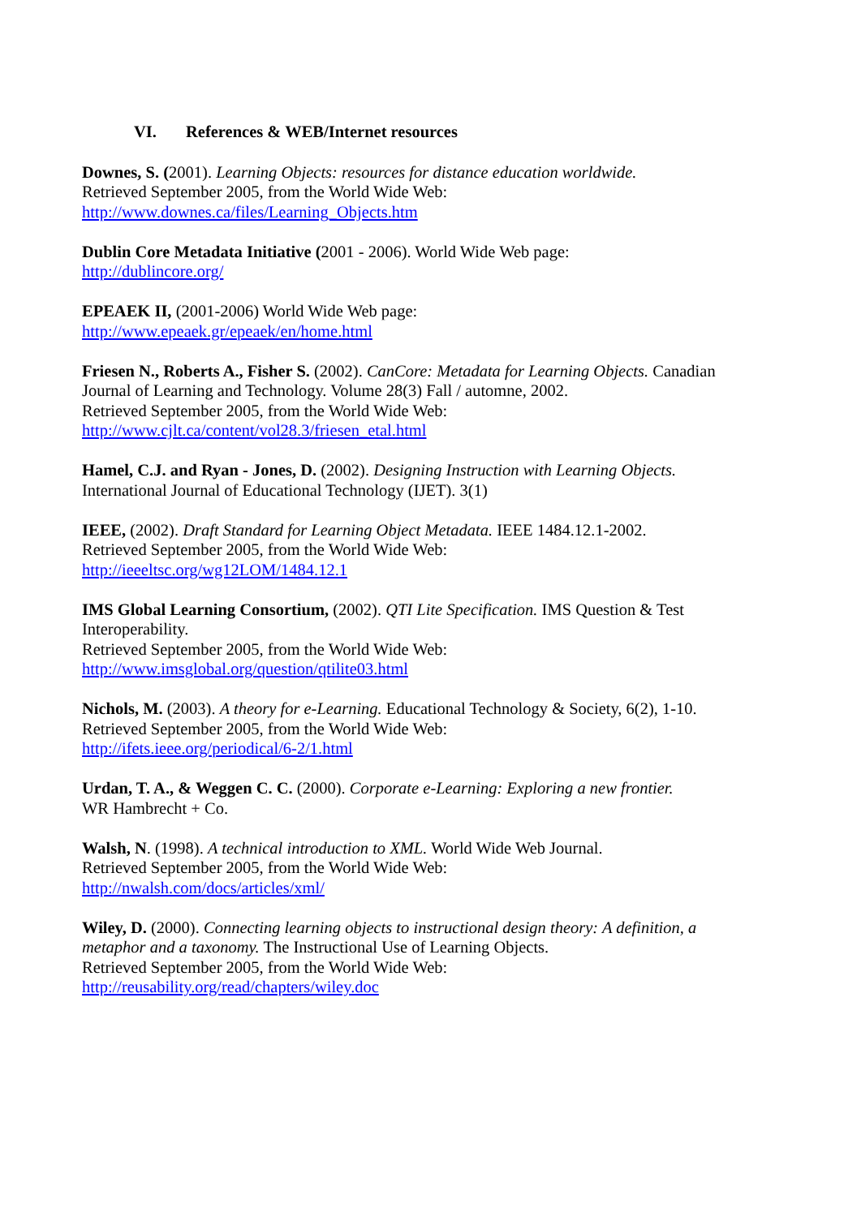VI. References & WEB/Internet resources
Downes, S. (2001). Learning Objects: resources for distance education worldwide.
Retrieved September 2005, from the World Wide Web:
http://www.downes.ca/files/Learning_Objects.htm
Dublin Core Metadata Initiative (2001 - 2006). World Wide Web page:
http://dublincore.org/
EPEAEK II, (2001-2006) World Wide Web page:
http://www.epeaek.gr/epeaek/en/home.html
Friesen N., Roberts A., Fisher S. (2002). CanCore: Metadata for Learning Objects. Canadian Journal of Learning and Technology. Volume 28(3) Fall / automne, 2002.
Retrieved September 2005, from the World Wide Web:
http://www.cjlt.ca/content/vol28.3/friesen_etal.html
Hamel, C.J. and Ryan - Jones, D. (2002). Designing Instruction with Learning Objects.
International Journal of Educational Technology (IJET). 3(1)
IEEE, (2002). Draft Standard for Learning Object Metadata. IEEE 1484.12.1-2002.
Retrieved September 2005, from the World Wide Web:
http://ieeeltsc.org/wg12LOM/1484.12.1
IMS Global Learning Consortium, (2002). QTI Lite Specification. IMS Question & Test Interoperability.
Retrieved September 2005, from the World Wide Web:
http://www.imsglobal.org/question/qtilite03.html
Nichols, M. (2003). A theory for e-Learning. Educational Technology & Society, 6(2), 1-10.
Retrieved September 2005, from the World Wide Web:
http://ifets.ieee.org/periodical/6-2/1.html
Urdan, T. A., & Weggen C. C. (2000). Corporate e-Learning: Exploring a new frontier.
WR Hambrecht + Co.
Walsh, N. (1998). A technical introduction to XML. World Wide Web Journal.
Retrieved September 2005, from the World Wide Web:
http://nwalsh.com/docs/articles/xml/
Wiley, D. (2000). Connecting learning objects to instructional design theory: A definition, a metaphor and a taxonomy. The Instructional Use of Learning Objects.
Retrieved September 2005, from the World Wide Web:
http://reusability.org/read/chapters/wiley.doc